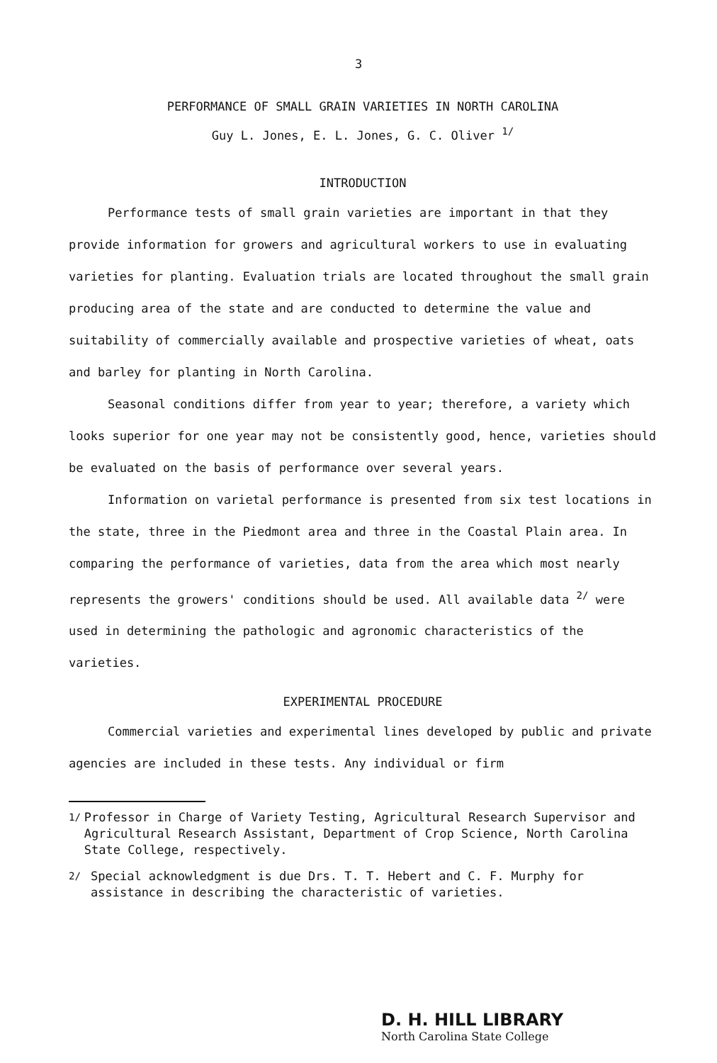3
PERFORMANCE OF SMALL GRAIN VARIETIES IN NORTH CAROLINA
Guy L. Jones, E. L. Jones, G. C. Oliver <sup>1/</sup>
INTRODUCTION
Performance tests of small grain varieties are important in that they provide information for growers and agricultural workers to use in evaluating varieties for planting. Evaluation trials are located throughout the small grain producing area of the state and are conducted to determine the value and suitability of commercially available and prospective varieties of wheat, oats and barley for planting in North Carolina.
Seasonal conditions differ from year to year; therefore, a variety which looks superior for one year may not be consistently good, hence, varieties should be evaluated on the basis of performance over several years.
Information on varietal performance is presented from six test locations in the state, three in the Piedmont area and three in the Coastal Plain area. In comparing the performance of varieties, data from the area which most nearly represents the growers' conditions should be used. All available data <sup>2/</sup> were used in determining the pathologic and agronomic characteristics of the varieties.
EXPERIMENTAL PROCEDURE
Commercial varieties and experimental lines developed by public and private agencies are included in these tests. Any individual or firm
<sup>1/</sup> Professor in Charge of Variety Testing, Agricultural Research Supervisor and Agricultural Research Assistant, Department of Crop Science, North Carolina State College, respectively.
<sup>2/</sup> Special acknowledgment is due Drs. T. T. Hebert and C. F. Murphy for assistance in describing the characteristic of varieties.
D. H. HILL LIBRARY
North Carolina State College